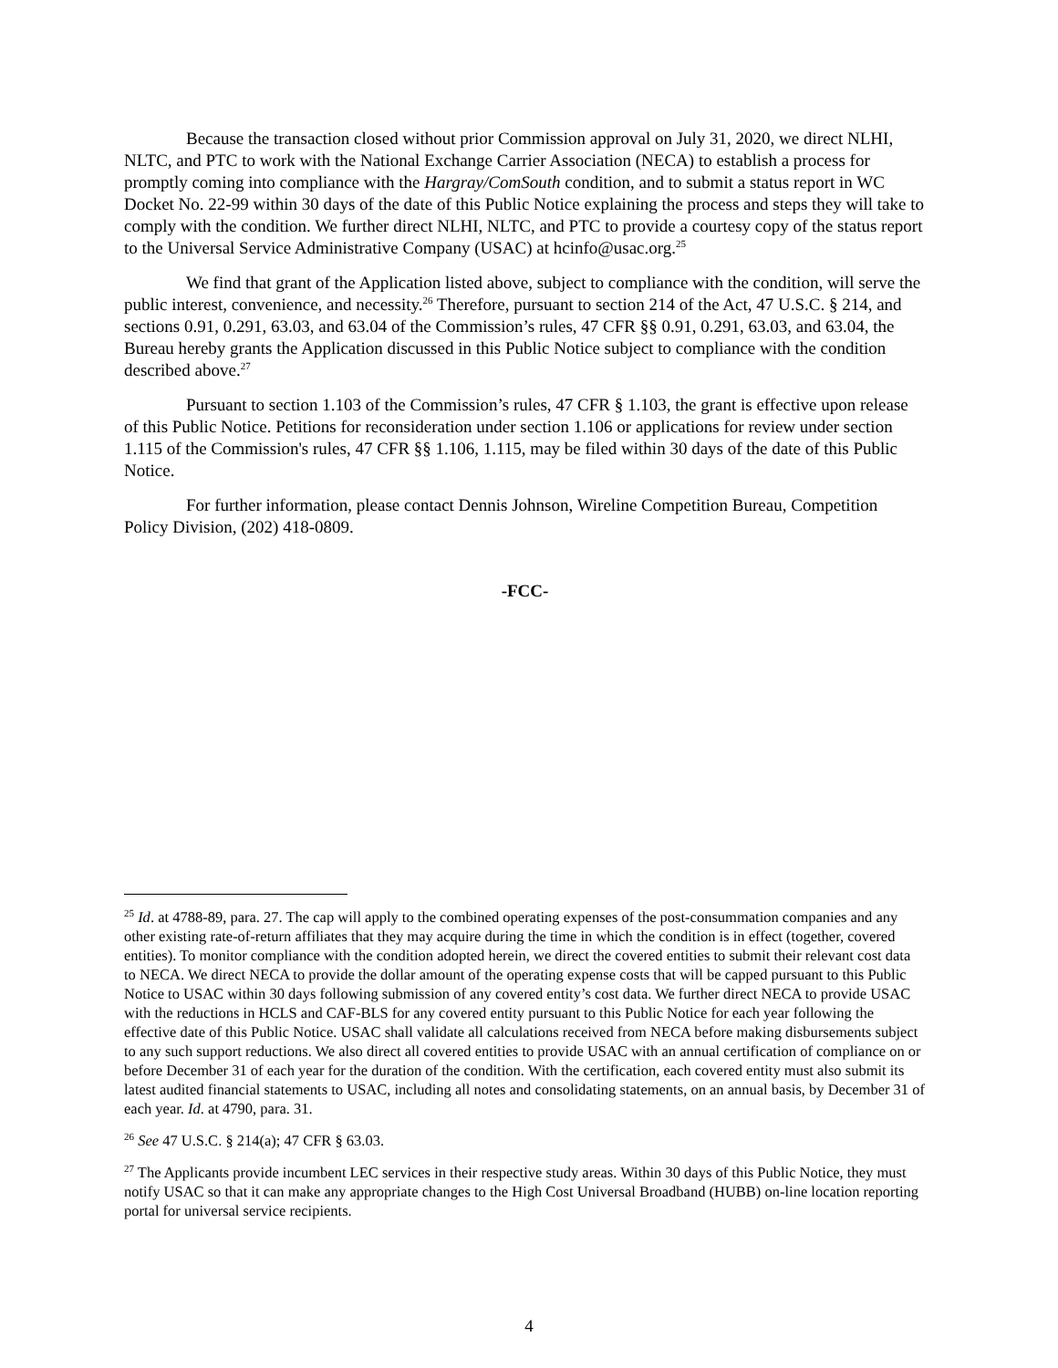Because the transaction closed without prior Commission approval on July 31, 2020, we direct NLHI, NLTC, and PTC to work with the National Exchange Carrier Association (NECA) to establish a process for promptly coming into compliance with the Hargray/ComSouth condition, and to submit a status report in WC Docket No. 22-99 within 30 days of the date of this Public Notice explaining the process and steps they will take to comply with the condition. We further direct NLHI, NLTC, and PTC to provide a courtesy copy of the status report to the Universal Service Administrative Company (USAC) at hcinfo@usac.org.<sup>25</sup>
We find that grant of the Application listed above, subject to compliance with the condition, will serve the public interest, convenience, and necessity.<sup>26</sup> Therefore, pursuant to section 214 of the Act, 47 U.S.C. § 214, and sections 0.91, 0.291, 63.03, and 63.04 of the Commission’s rules, 47 CFR §§ 0.91, 0.291, 63.03, and 63.04, the Bureau hereby grants the Application discussed in this Public Notice subject to compliance with the condition described above.<sup>27</sup>
Pursuant to section 1.103 of the Commission’s rules, 47 CFR § 1.103, the grant is effective upon release of this Public Notice. Petitions for reconsideration under section 1.106 or applications for review under section 1.115 of the Commission's rules, 47 CFR §§ 1.106, 1.115, may be filed within 30 days of the date of this Public Notice.
For further information, please contact Dennis Johnson, Wireline Competition Bureau, Competition Policy Division, (202) 418-0809.
-FCC-
<sup>25</sup> Id. at 4788-89, para. 27. The cap will apply to the combined operating expenses of the post-consummation companies and any other existing rate-of-return affiliates that they may acquire during the time in which the condition is in effect (together, covered entities). To monitor compliance with the condition adopted herein, we direct the covered entities to submit their relevant cost data to NECA. We direct NECA to provide the dollar amount of the operating expense costs that will be capped pursuant to this Public Notice to USAC within 30 days following submission of any covered entity’s cost data. We further direct NECA to provide USAC with the reductions in HCLS and CAF-BLS for any covered entity pursuant to this Public Notice for each year following the effective date of this Public Notice. USAC shall validate all calculations received from NECA before making disbursements subject to any such support reductions. We also direct all covered entities to provide USAC with an annual certification of compliance on or before December 31 of each year for the duration of the condition. With the certification, each covered entity must also submit its latest audited financial statements to USAC, including all notes and consolidating statements, on an annual basis, by December 31 of each year. Id. at 4790, para. 31.
<sup>26</sup> See 47 U.S.C. § 214(a); 47 CFR § 63.03.
<sup>27</sup> The Applicants provide incumbent LEC services in their respective study areas. Within 30 days of this Public Notice, they must notify USAC so that it can make any appropriate changes to the High Cost Universal Broadband (HUBB) on-line location reporting portal for universal service recipients.
4